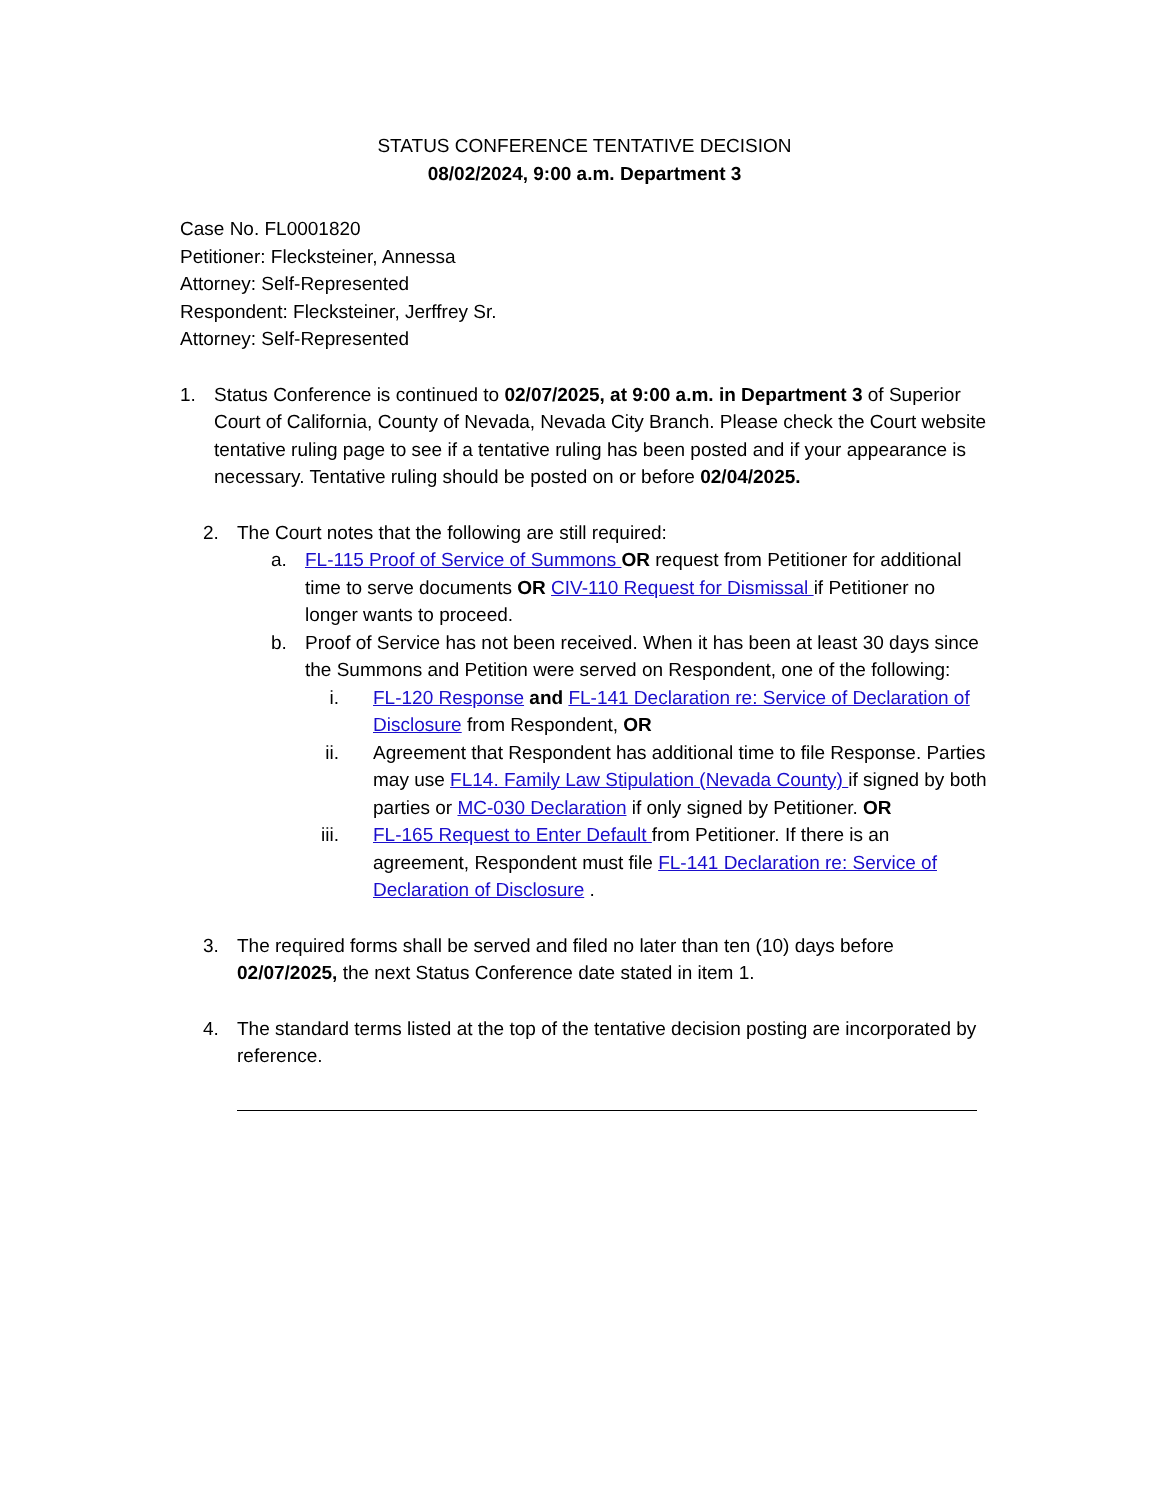STATUS CONFERENCE TENTATIVE DECISION
08/02/2024, 9:00 a.m. Department 3
Case No. FL0001820
Petitioner: Flecksteiner, Annessa
Attorney: Self-Represented
Respondent: Flecksteiner, Jerffrey Sr.
Attorney: Self-Represented
1. Status Conference is continued to 02/07/2025, at 9:00 a.m. in Department 3 of Superior Court of California, County of Nevada, Nevada City Branch. Please check the Court website tentative ruling page to see if a tentative ruling has been posted and if your appearance is necessary. Tentative ruling should be posted on or before 02/04/2025.
2. The Court notes that the following are still required:
a. FL-115 Proof of Service of Summons OR request from Petitioner for additional time to serve documents OR CIV-110 Request for Dismissal if Petitioner no longer wants to proceed.
b. Proof of Service has not been received. When it has been at least 30 days since the Summons and Petition were served on Respondent, one of the following:
i. FL-120 Response and FL-141 Declaration re: Service of Declaration of Disclosure from Respondent, OR
ii. Agreement that Respondent has additional time to file Response. Parties may use FL14. Family Law Stipulation (Nevada County) if signed by both parties or MC-030 Declaration if only signed by Petitioner. OR
iii. FL-165 Request to Enter Default from Petitioner. If there is an agreement, Respondent must file FL-141 Declaration re: Service of Declaration of Disclosure .
3. The required forms shall be served and filed no later than ten (10) days before 02/07/2025, the next Status Conference date stated in item 1.
4. The standard terms listed at the top of the tentative decision posting are incorporated by reference.